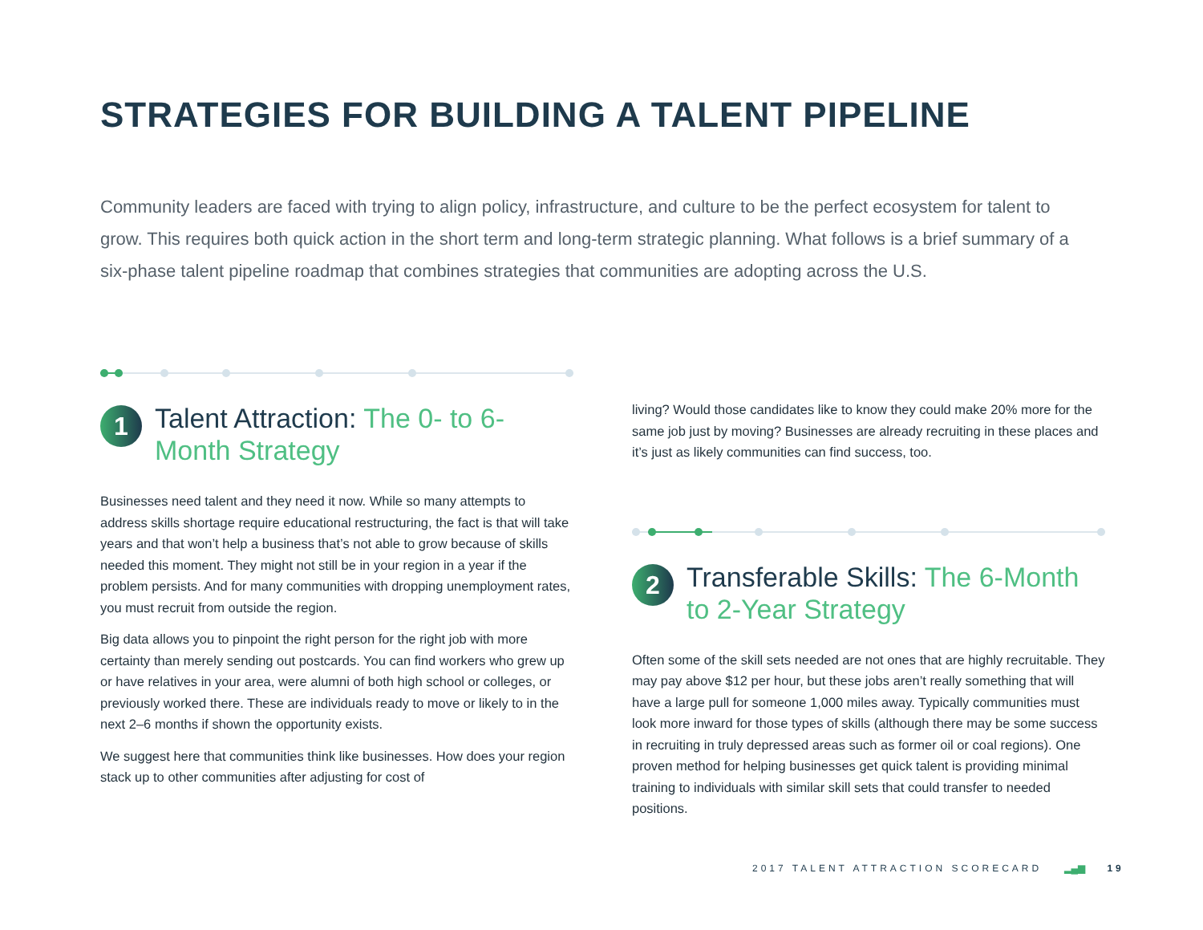STRATEGIES FOR BUILDING A TALENT PIPELINE
Community leaders are faced with trying to align policy, infrastructure, and culture to be the perfect ecosystem for talent to grow. This requires both quick action in the short term and long-term strategic planning. What follows is a brief summary of a six-phase talent pipeline roadmap that combines strategies that communities are adopting across the U.S.
1
Talent Attraction: The 0- to 6-Month Strategy
Businesses need talent and they need it now. While so many attempts to address skills shortage require educational restructuring, the fact is that will take years and that won’t help a business that’s not able to grow because of skills needed this moment. They might not still be in your region in a year if the problem persists. And for many communities with dropping unemployment rates, you must recruit from outside the region.
Big data allows you to pinpoint the right person for the right job with more certainty than merely sending out postcards. You can find workers who grew up or have relatives in your area, were alumni of both high school or colleges, or previously worked there. These are individuals ready to move or likely to in the next 2–6 months if shown the opportunity exists.
We suggest here that communities think like businesses. How does your region stack up to other communities after adjusting for cost of
living? Would those candidates like to know they could make 20% more for the same job just by moving? Businesses are already recruiting in these places and it’s just as likely communities can find success, too.
2
Transferable Skills: The 6-Month to 2-Year Strategy
Often some of the skill sets needed are not ones that are highly recruitable. They may pay above $12 per hour, but these jobs aren’t really something that will have a large pull for someone 1,000 miles away. Typically communities must look more inward for those types of skills (although there may be some success in recruiting in truly depressed areas such as former oil or coal regions). One proven method for helping businesses get quick talent is providing minimal training to individuals with similar skill sets that could transfer to needed positions.
2017 TALENT ATTRACTION SCORECARD ▂▄▆ 19